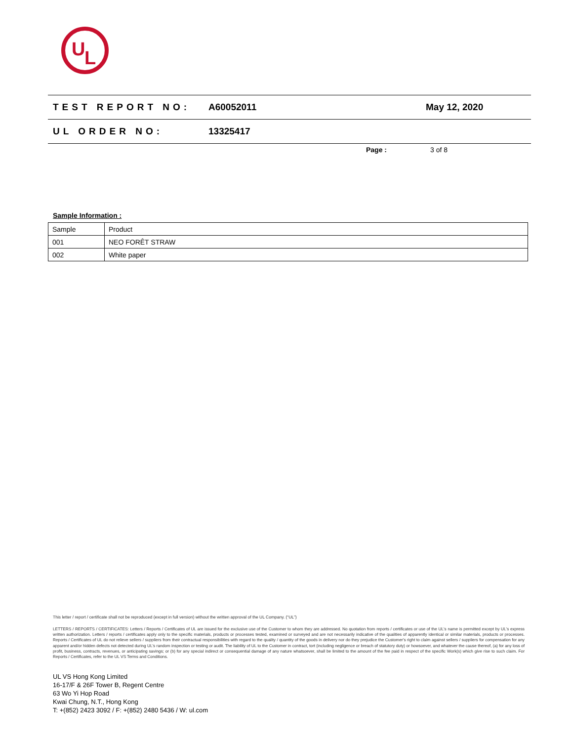U
L
TEST REPORT NO: A60052011 May 12, 2020
UL ORDER NO: 13325417
Page : 3 of 8
Sample Information :
| Sample | Product |
| 001 | NEO FORÊT STRAW |
| 002 | White paper |
This letter / report / certificate shall not be reproduced (except in full version) without the written approval of the UL Company. (“UL”)
LETTERS / REPORTS / CERTIFICATES: Letters / Reports / Certificates of UL are issued for the exclusive use of the Customer to whom they are addressed. No quotation from reports / certificates or use of the UL's name is permitted except by UL's express written authorization. Letters / reports / certificates apply only to the specific materials, products or processes tested, examined or surveyed and are not necessarily indicative of the qualities of apparently identical or similar materials, products or processes. Reports / Certificates of UL do not relieve sellers / suppliers from their contractual responsibilities with regard to the quality / quantity of the goods in delivery nor do they prejudice the Customer's right to claim against sellers / suppliers for compensation for any apparent and/or hidden defects not detected during UL's random inspection or testing or audit. The liability of UL to the Customer in contract, tort (including negligence or breach of statutory duty) or howsoever, and whatever the cause thereof, (a) for any loss of profit, business, contracts, revenues, or anticipating savings; or (b) for any special indirect or consequential damage of any nature whatsoever, shall be limited to the amount of the fee paid in respect of the specific Work(s) which give rise to such claim. For Reports / Certificates, refer to the UL VS Terms and Conditions.
UL VS Hong Kong Limited
16-17/F & 26F Tower B, Regent Centre
63 Wo Yi Hop Road
Kwai Chung, N.T., Hong Kong
T: +(852) 2423 3092 / F: +(852) 2480 5436 / W: ul.com